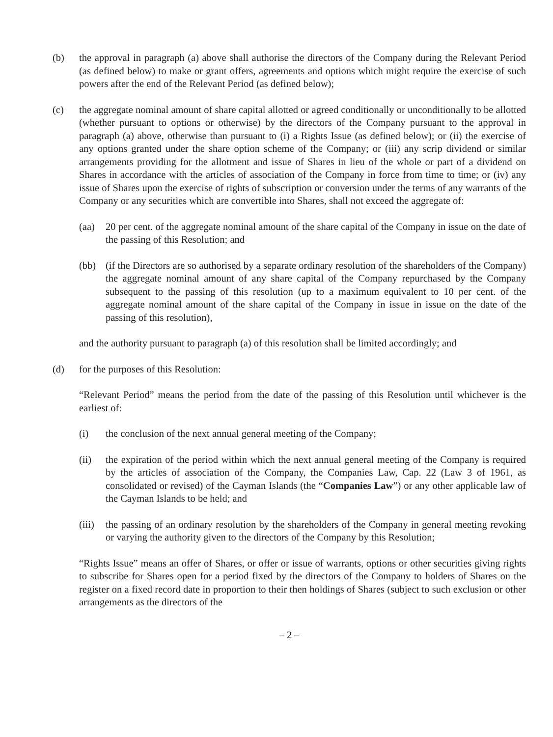(b) the approval in paragraph (a) above shall authorise the directors of the Company during the Relevant Period (as defined below) to make or grant offers, agreements and options which might require the exercise of such powers after the end of the Relevant Period (as defined below);
(c) the aggregate nominal amount of share capital allotted or agreed conditionally or unconditionally to be allotted (whether pursuant to options or otherwise) by the directors of the Company pursuant to the approval in paragraph (a) above, otherwise than pursuant to (i) a Rights Issue (as defined below); or (ii) the exercise of any options granted under the share option scheme of the Company; or (iii) any scrip dividend or similar arrangements providing for the allotment and issue of Shares in lieu of the whole or part of a dividend on Shares in accordance with the articles of association of the Company in force from time to time; or (iv) any issue of Shares upon the exercise of rights of subscription or conversion under the terms of any warrants of the Company or any securities which are convertible into Shares, shall not exceed the aggregate of:
(aa) 20 per cent. of the aggregate nominal amount of the share capital of the Company in issue on the date of the passing of this Resolution; and
(bb) (if the Directors are so authorised by a separate ordinary resolution of the shareholders of the Company) the aggregate nominal amount of any share capital of the Company repurchased by the Company subsequent to the passing of this resolution (up to a maximum equivalent to 10 per cent. of the aggregate nominal amount of the share capital of the Company in issue in issue on the date of the passing of this resolution),
and the authority pursuant to paragraph (a) of this resolution shall be limited accordingly; and
(d) for the purposes of this Resolution:
“Relevant Period” means the period from the date of the passing of this Resolution until whichever is the earliest of:
(i) the conclusion of the next annual general meeting of the Company;
(ii) the expiration of the period within which the next annual general meeting of the Company is required by the articles of association of the Company, the Companies Law, Cap. 22 (Law 3 of 1961, as consolidated or revised) of the Cayman Islands (the “Companies Law”) or any other applicable law of the Cayman Islands to be held; and
(iii) the passing of an ordinary resolution by the shareholders of the Company in general meeting revoking or varying the authority given to the directors of the Company by this Resolution;
“Rights Issue” means an offer of Shares, or offer or issue of warrants, options or other securities giving rights to subscribe for Shares open for a period fixed by the directors of the Company to holders of Shares on the register on a fixed record date in proportion to their then holdings of Shares (subject to such exclusion or other arrangements as the directors of the
– 2 –